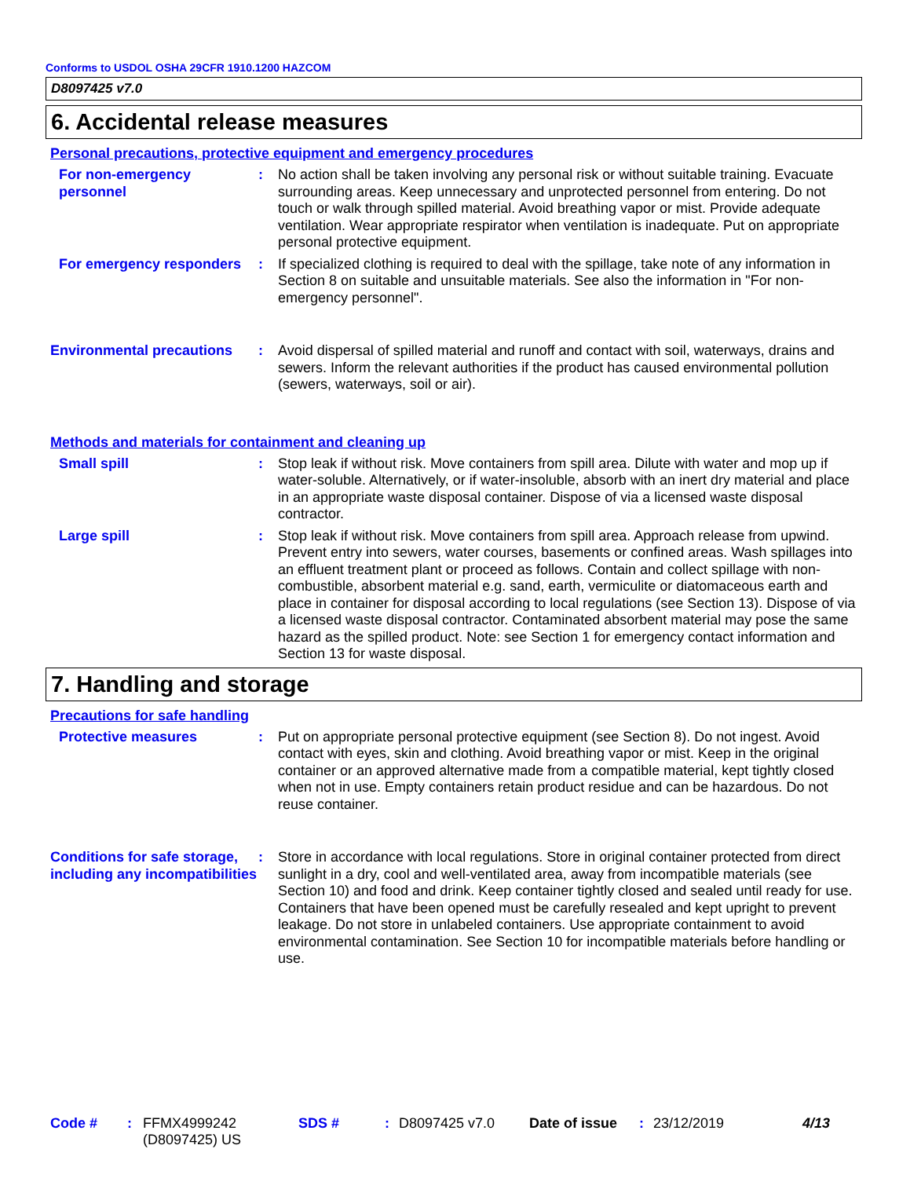Conforms to USDOL OSHA 29CFR 1910.1200 HAZCOM
D8097425 v7.0
6. Accidental release measures
Personal precautions, protective equipment and emergency procedures
For non-emergency personnel
: No action shall be taken involving any personal risk or without suitable training. Evacuate surrounding areas. Keep unnecessary and unprotected personnel from entering. Do not touch or walk through spilled material. Avoid breathing vapor or mist. Provide adequate ventilation. Wear appropriate respirator when ventilation is inadequate. Put on appropriate personal protective equipment.
For emergency responders
: If specialized clothing is required to deal with the spillage, take note of any information in Section 8 on suitable and unsuitable materials. See also the information in "For non-emergency personnel".
Environmental precautions
: Avoid dispersal of spilled material and runoff and contact with soil, waterways, drains and sewers. Inform the relevant authorities if the product has caused environmental pollution (sewers, waterways, soil or air).
Methods and materials for containment and cleaning up
Small spill : Stop leak if without risk. Move containers from spill area. Dilute with water and mop up if water-soluble. Alternatively, or if water-insoluble, absorb with an inert dry material and place in an appropriate waste disposal container. Dispose of via a licensed waste disposal contractor.
Large spill : Stop leak if without risk. Move containers from spill area. Approach release from upwind. Prevent entry into sewers, water courses, basements or confined areas. Wash spillages into an effluent treatment plant or proceed as follows. Contain and collect spillage with non-combustible, absorbent material e.g. sand, earth, vermiculite or diatomaceous earth and place in container for disposal according to local regulations (see Section 13). Dispose of via a licensed waste disposal contractor. Contaminated absorbent material may pose the same hazard as the spilled product. Note: see Section 1 for emergency contact information and Section 13 for waste disposal.
7. Handling and storage
Precautions for safe handling
Protective measures : Put on appropriate personal protective equipment (see Section 8). Do not ingest. Avoid contact with eyes, skin and clothing. Avoid breathing vapor or mist. Keep in the original container or an approved alternative made from a compatible material, kept tightly closed when not in use. Empty containers retain product residue and can be hazardous. Do not reuse container.
Conditions for safe storage, including any incompatibilities
: Store in accordance with local regulations. Store in original container protected from direct sunlight in a dry, cool and well-ventilated area, away from incompatible materials (see Section 10) and food and drink. Keep container tightly closed and sealed until ready for use. Containers that have been opened must be carefully resealed and kept upright to prevent leakage. Do not store in unlabeled containers. Use appropriate containment to avoid environmental contamination. See Section 10 for incompatible materials before handling or use.
Code # : FFMX4999242 (D8097425) US
SDS # : D8097425 v7.0 Date of issue
: 23/12/2019 4/13